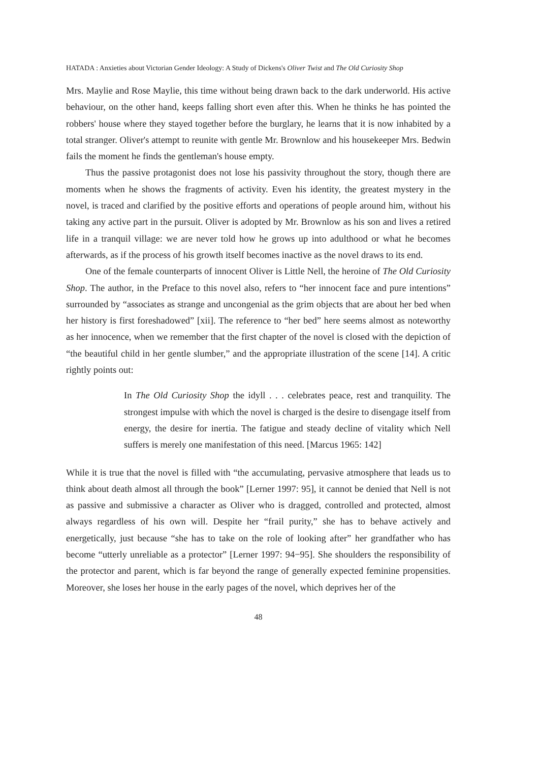HATADA : Anxieties about Victorian Gender Ideology: A Study of Dickens's Oliver Twist and The Old Curiosity Shop
Mrs. Maylie and Rose Maylie, this time without being drawn back to the dark underworld. His active behaviour, on the other hand, keeps falling short even after this. When he thinks he has pointed the robbers' house where they stayed together before the burglary, he learns that it is now inhabited by a total stranger. Oliver's attempt to reunite with gentle Mr. Brownlow and his housekeeper Mrs. Bedwin fails the moment he finds the gentleman's house empty.
Thus the passive protagonist does not lose his passivity throughout the story, though there are moments when he shows the fragments of activity. Even his identity, the greatest mystery in the novel, is traced and clarified by the positive efforts and operations of people around him, without his taking any active part in the pursuit. Oliver is adopted by Mr. Brownlow as his son and lives a retired life in a tranquil village: we are never told how he grows up into adulthood or what he becomes afterwards, as if the process of his growth itself becomes inactive as the novel draws to its end.
One of the female counterparts of innocent Oliver is Little Nell, the heroine of The Old Curiosity Shop. The author, in the Preface to this novel also, refers to “her innocent face and pure intentions” surrounded by “associates as strange and uncongenial as the grim objects that are about her bed when her history is first foreshadowed” [xii]. The reference to “her bed” here seems almost as noteworthy as her innocence, when we remember that the first chapter of the novel is closed with the depiction of “the beautiful child in her gentle slumber,” and the appropriate illustration of the scene [14]. A critic rightly points out:
In The Old Curiosity Shop the idyll . . . celebrates peace, rest and tranquility. The strongest impulse with which the novel is charged is the desire to disengage itself from energy, the desire for inertia. The fatigue and steady decline of vitality which Nell suffers is merely one manifestation of this need. [Marcus 1965: 142]
While it is true that the novel is filled with “the accumulating, pervasive atmosphere that leads us to think about death almost all through the book” [Lerner 1997: 95], it cannot be denied that Nell is not as passive and submissive a character as Oliver who is dragged, controlled and protected, almost always regardless of his own will. Despite her “frail purity,” she has to behave actively and energetically, just because “she has to take on the role of looking after” her grandfather who has become “utterly unreliable as a protector” [Lerner 1997: 94−95]. She shoulders the responsibility of the protector and parent, which is far beyond the range of generally expected feminine propensities. Moreover, she loses her house in the early pages of the novel, which deprives her of the
48